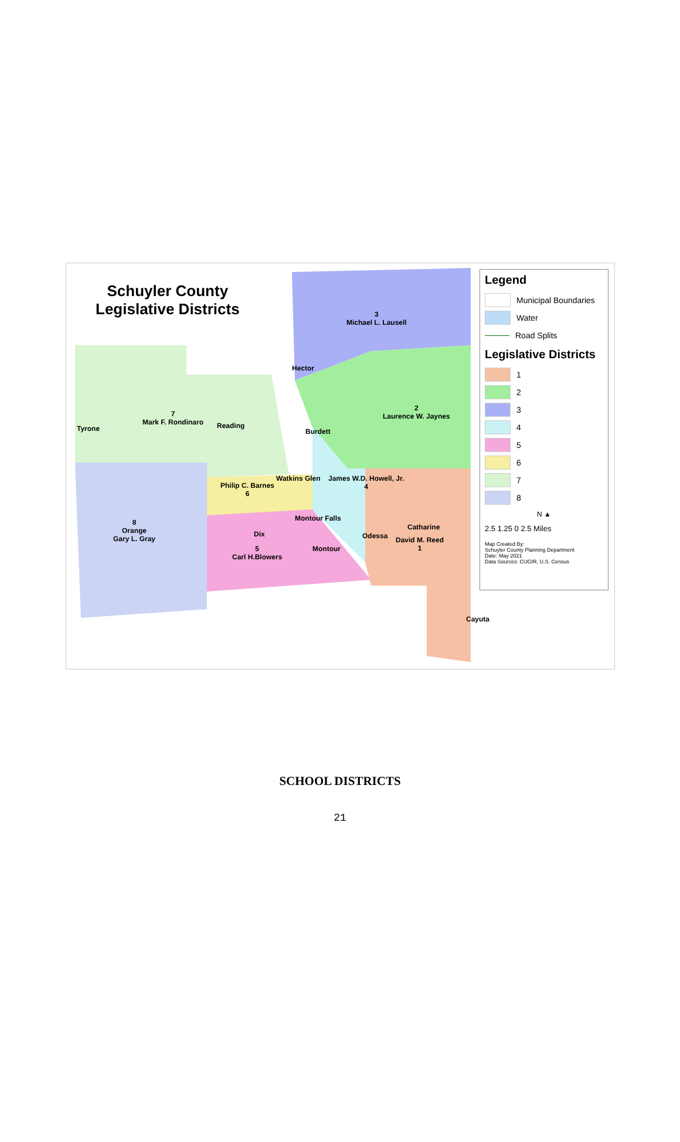Schuyler County
Legislative Districts
3
Michael L. Lausell
Hector
2
Laurence W. Jaynes
7
Mark F. Rondinaro
Reading
Tyrone Burdett
Watkins Glen
James W.D. Howell, Jr.
4
Philip C. Barnes
6
Montour Falls
8
Orange
Gary L. Gray
Dix
Catharine
Odessa
David M. Reed
1
Montour
5
Carl H.Blowers
Cayuta
Legend
Municipal Boundaries
Water
Road Splits
Legislative Districts
1
2
3
4
5
6
7
8
N ▲
2.5 1.25 0 2.5 Miles
Map Created By:
Schuyler County Planning Department
Date: May 2021
Data Sources: CUGIR, U.S. Census
SCHOOL DISTRICTS
21